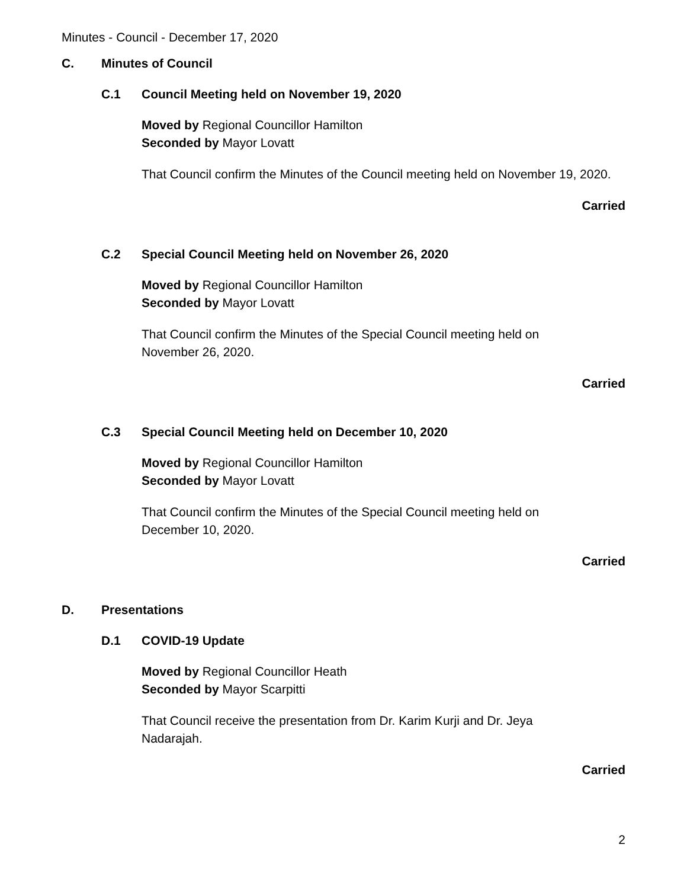Minutes - Council - December 17, 2020
C. Minutes of Council
C.1 Council Meeting held on November 19, 2020
Moved by Regional Councillor Hamilton
Seconded by Mayor Lovatt
That Council confirm the Minutes of the Council meeting held on November 19, 2020.
Carried
C.2 Special Council Meeting held on November 26, 2020
Moved by Regional Councillor Hamilton
Seconded by Mayor Lovatt
That Council confirm the Minutes of the Special Council meeting held on
November 26, 2020.
Carried
C.3 Special Council Meeting held on December 10, 2020
Moved by Regional Councillor Hamilton
Seconded by Mayor Lovatt
That Council confirm the Minutes of the Special Council meeting held on
December 10, 2020.
Carried
D. Presentations
D.1 COVID-19 Update
Moved by Regional Councillor Heath
Seconded by Mayor Scarpitti
That Council receive the presentation from Dr. Karim Kurji and Dr. Jeya
Nadarajah.
Carried
2